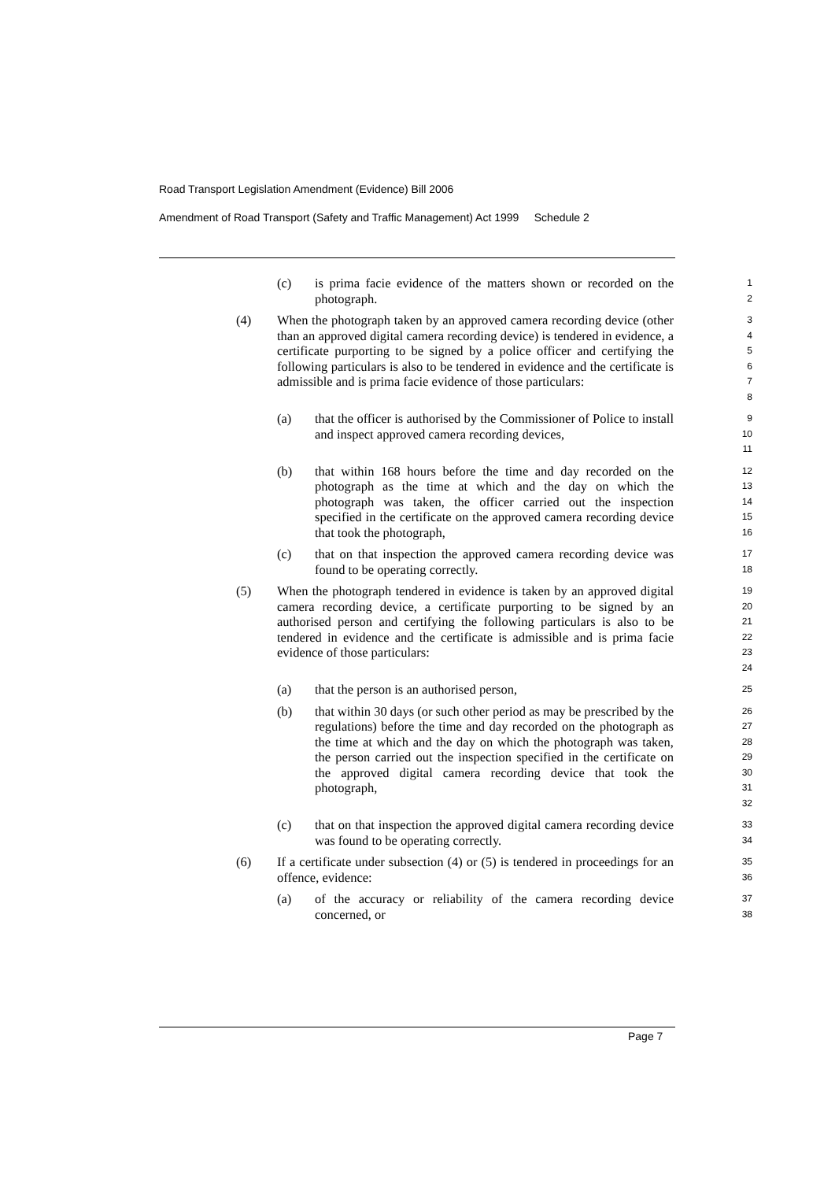Road Transport Legislation Amendment (Evidence) Bill 2006
Amendment of Road Transport (Safety and Traffic Management) Act 1999 Schedule 2
(c) is prima facie evidence of the matters shown or recorded on the photograph. 1
2
(4) When the photograph taken by an approved camera recording device (other than an approved digital camera recording device) is tendered in evidence, a certificate purporting to be signed by a police officer and certifying the following particulars is also to be tendered in evidence and the certificate is admissible and is prima facie evidence of those particulars: 3
4
5
6
7
8
(a) that the officer is authorised by the Commissioner of Police to install and inspect approved camera recording devices, 9
10
11
(b) that within 168 hours before the time and day recorded on the photograph as the time at which and the day on which the photograph was taken, the officer carried out the inspection specified in the certificate on the approved camera recording device that took the photograph, 12
13
14
15
16
(c) that on that inspection the approved camera recording device was found to be operating correctly. 17
18
(5) When the photograph tendered in evidence is taken by an approved digital camera recording device, a certificate purporting to be signed by an authorised person and certifying the following particulars is also to be tendered in evidence and the certificate is admissible and is prima facie evidence of those particulars: 19
20
21
22
23
24
(a) that the person is an authorised person, 25
(b) that within 30 days (or such other period as may be prescribed by the regulations) before the time and day recorded on the photograph as the time at which and the day on which the photograph was taken, the person carried out the inspection specified in the certificate on the approved digital camera recording device that took the photograph, 26
27
28
29
30
31
32
(c) that on that inspection the approved digital camera recording device was found to be operating correctly. 33
34
(6) If a certificate under subsection (4) or (5) is tendered in proceedings for an offence, evidence: 35
36
(a) of the accuracy or reliability of the camera recording device concerned, or 37
38
Page 7